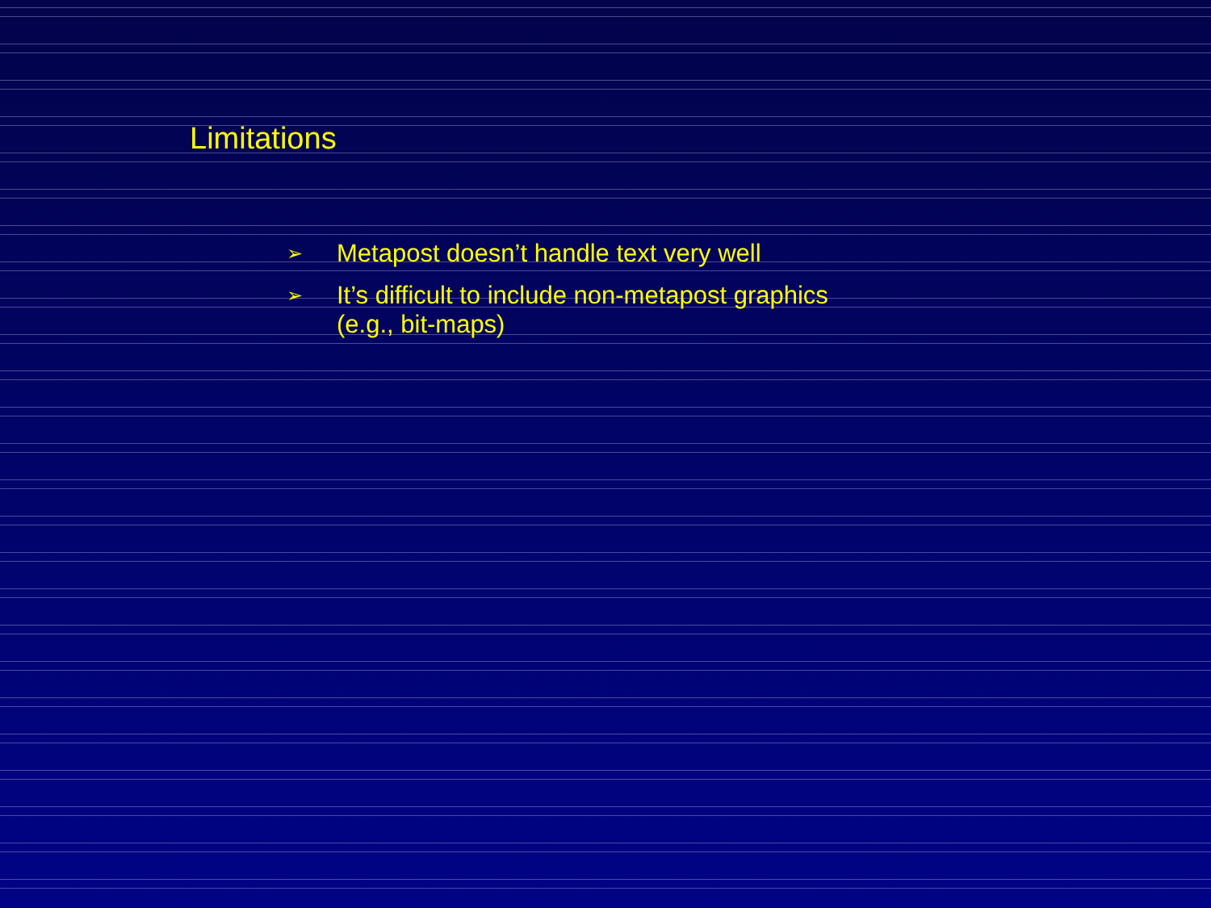Limitations
➢ Metapost doesn’t handle text very well
➢ It’s difficult to include non-metapost graphics
(e.g., bit-maps)